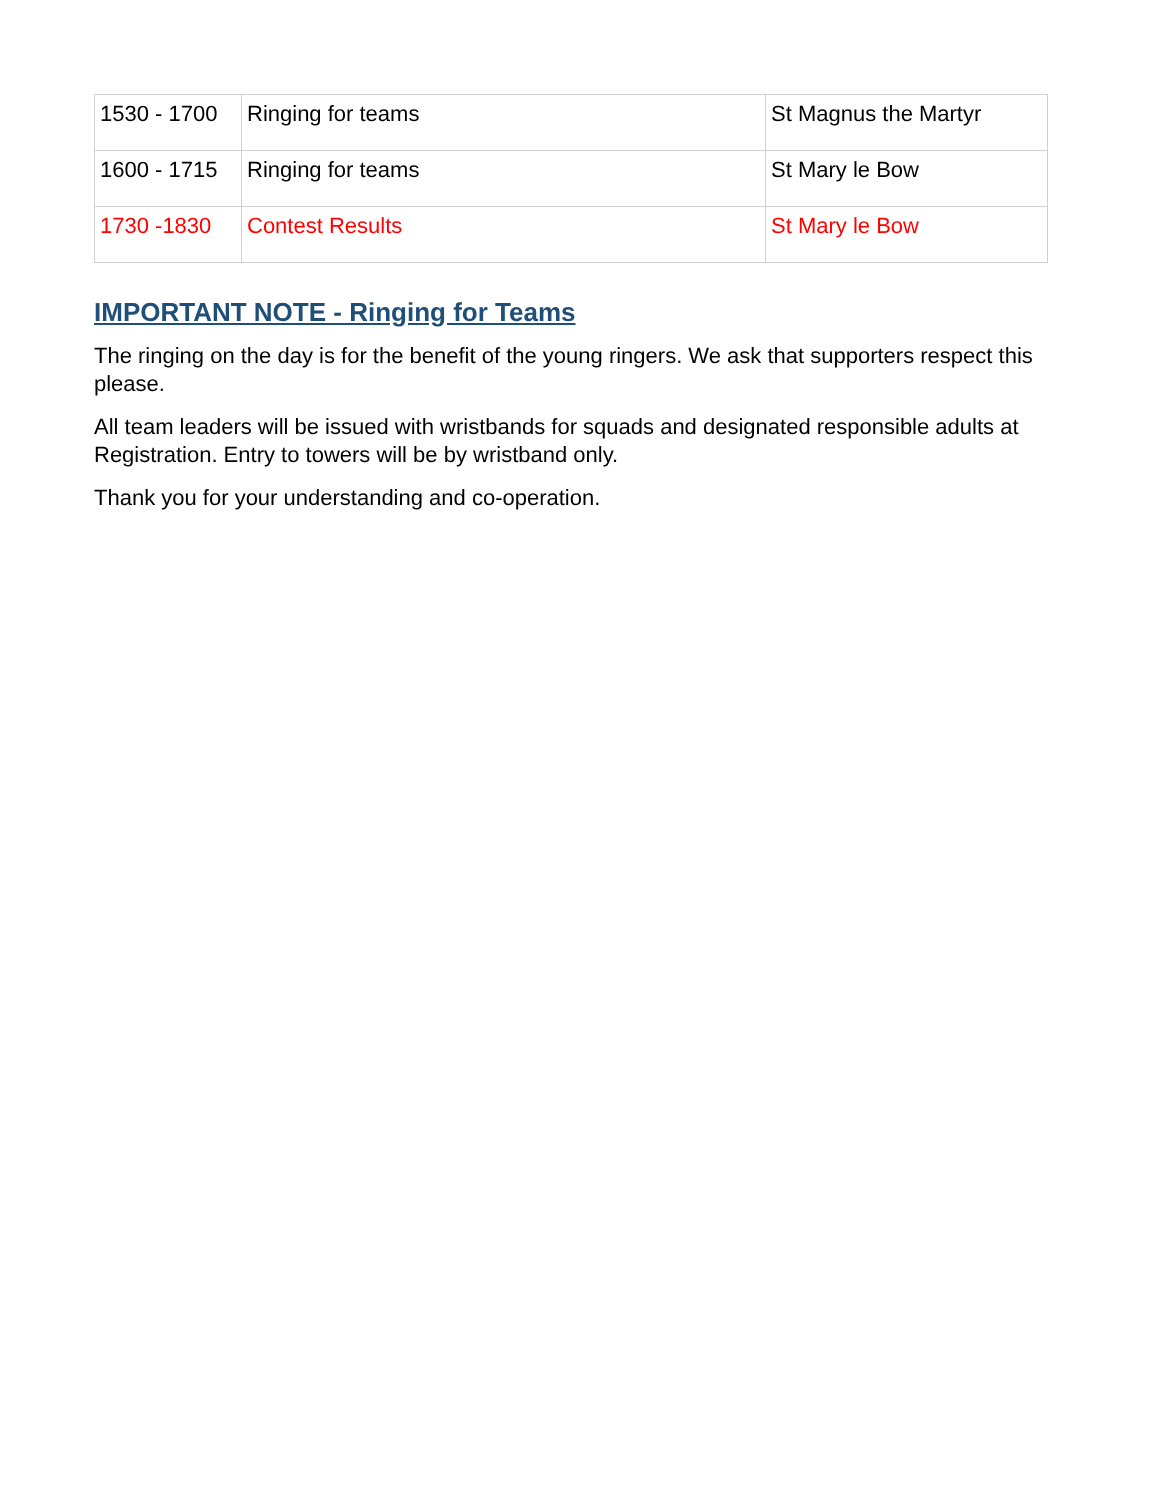| 1530 - 1700 | Ringing for teams | St Magnus the Martyr |
| 1600 - 1715 | Ringing for teams | St Mary le Bow |
| 1730 -1830 | Contest Results | St Mary le Bow |
IMPORTANT NOTE - Ringing for Teams
The ringing on the day is for the benefit of the young ringers. We ask that supporters respect this please.
All team leaders will be issued with wristbands for squads and designated responsible adults at Registration. Entry to towers will be by wristband only.
Thank you for your understanding and co-operation.